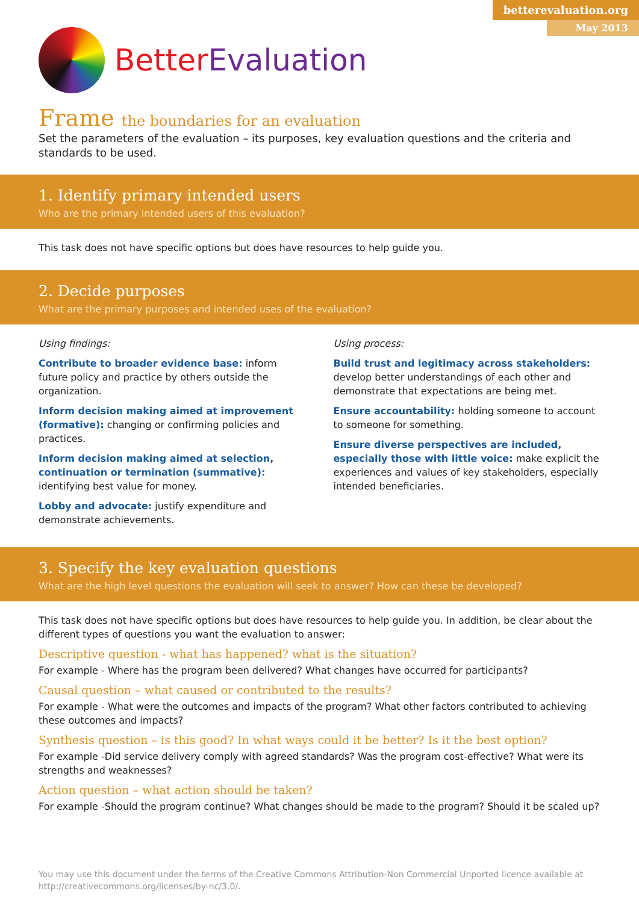betterevaluation.org
May 2013
BetterEvaluation
Frame the boundaries for an evaluation
Set the parameters of the evaluation – its purposes, key evaluation questions and the criteria and standards to be used.
1. Identify primary intended users
Who are the primary intended users of this evaluation?
This task does not have specific options but does have resources to help guide you.
2. Decide purposes
What are the primary purposes and intended uses of the evaluation?
Using findings:
Contribute to broader evidence base: inform future policy and practice by others outside the organization.
Inform decision making aimed at improvement (formative): changing or confirming policies and practices.
Inform decision making aimed at selection, continuation or termination (summative): identifying best value for money.
Lobby and advocate: justify expenditure and demonstrate achievements.
Using process:
Build trust and legitimacy across stakeholders: develop better understandings of each other and demonstrate that expectations are being met.
Ensure accountability: holding someone to account to someone for something.
Ensure diverse perspectives are included, especially those with little voice: make explicit the experiences and values of key stakeholders, especially intended beneficiaries.
3. Specify the key evaluation questions
What are the high level questions the evaluation will seek to answer? How can these be developed?
This task does not have specific options but does have resources to help guide you. In addition, be clear about the different types of questions you want the evaluation to answer:
Descriptive question - what has happened? what is the situation?
For example - Where has the program been delivered? What changes have occurred for participants?
Causal question – what caused or contributed to the results?
For example - What were the outcomes and impacts of the program? What other factors contributed to achieving these outcomes and impacts?
Synthesis question – is this good? In what ways could it be better? Is it the best option?
For example -Did service delivery comply with agreed standards? Was the program cost-effective? What were its strengths and weaknesses?
Action question – what action should be taken?
For example -Should the program continue? What changes should be made to the program? Should it be scaled up?
You may use this document under the terms of the Creative Commons Attribution-Non Commercial Unported licence available at http://creativecommons.org/licenses/by-nc/3.0/.